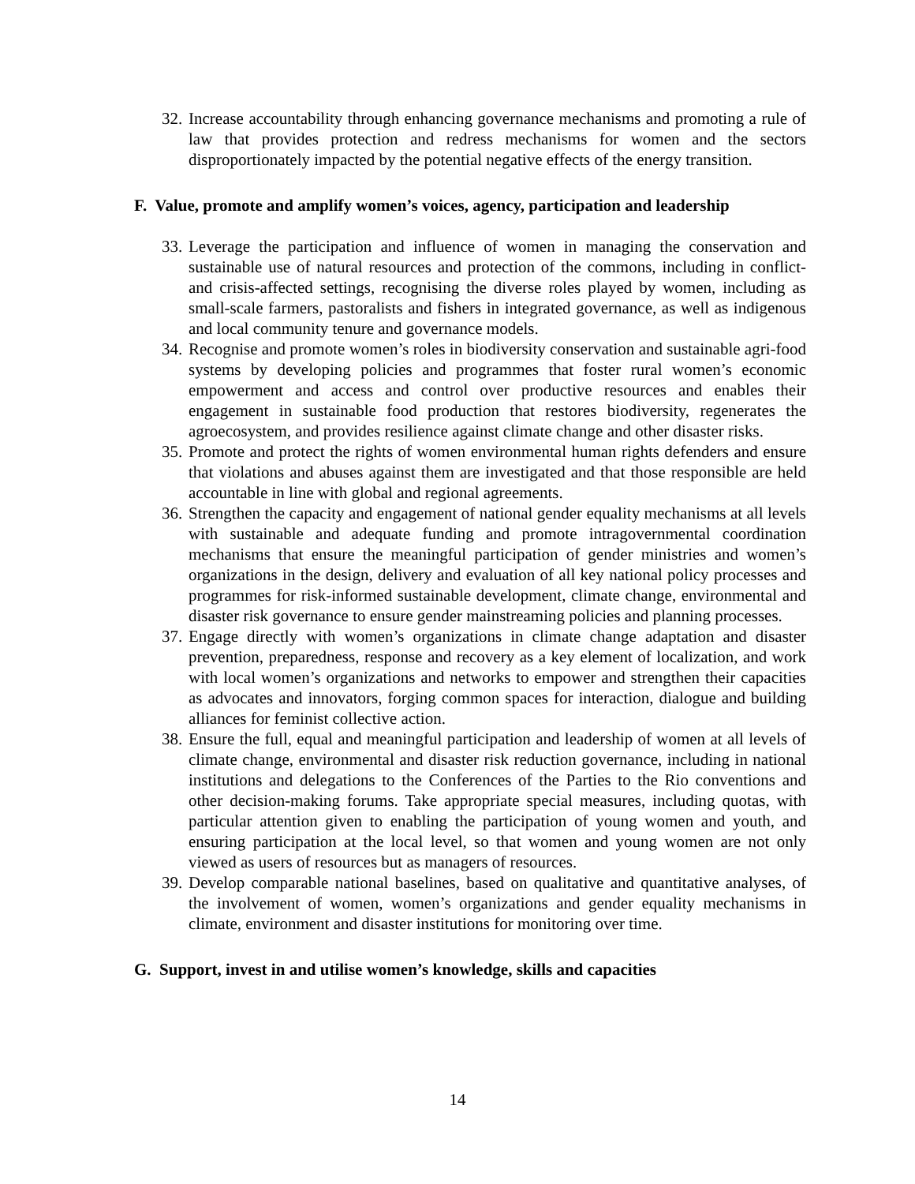32. Increase accountability through enhancing governance mechanisms and promoting a rule of law that provides protection and redress mechanisms for women and the sectors disproportionately impacted by the potential negative effects of the energy transition.
F. Value, promote and amplify women’s voices, agency, participation and leadership
33. Leverage the participation and influence of women in managing the conservation and sustainable use of natural resources and protection of the commons, including in conflict- and crisis-affected settings, recognising the diverse roles played by women, including as small-scale farmers, pastoralists and fishers in integrated governance, as well as indigenous and local community tenure and governance models.
34. Recognise and promote women’s roles in biodiversity conservation and sustainable agri-food systems by developing policies and programmes that foster rural women’s economic empowerment and access and control over productive resources and enables their engagement in sustainable food production that restores biodiversity, regenerates the agroecosystem, and provides resilience against climate change and other disaster risks.
35. Promote and protect the rights of women environmental human rights defenders and ensure that violations and abuses against them are investigated and that those responsible are held accountable in line with global and regional agreements.
36. Strengthen the capacity and engagement of national gender equality mechanisms at all levels with sustainable and adequate funding and promote intragovernmental coordination mechanisms that ensure the meaningful participation of gender ministries and women’s organizations in the design, delivery and evaluation of all key national policy processes and programmes for risk-informed sustainable development, climate change, environmental and disaster risk governance to ensure gender mainstreaming policies and planning processes.
37. Engage directly with women’s organizations in climate change adaptation and disaster prevention, preparedness, response and recovery as a key element of localization, and work with local women’s organizations and networks to empower and strengthen their capacities as advocates and innovators, forging common spaces for interaction, dialogue and building alliances for feminist collective action.
38. Ensure the full, equal and meaningful participation and leadership of women at all levels of climate change, environmental and disaster risk reduction governance, including in national institutions and delegations to the Conferences of the Parties to the Rio conventions and other decision-making forums. Take appropriate special measures, including quotas, with particular attention given to enabling the participation of young women and youth, and ensuring participation at the local level, so that women and young women are not only viewed as users of resources but as managers of resources.
39. Develop comparable national baselines, based on qualitative and quantitative analyses, of the involvement of women, women’s organizations and gender equality mechanisms in climate, environment and disaster institutions for monitoring over time.
G. Support, invest in and utilise women’s knowledge, skills and capacities
14